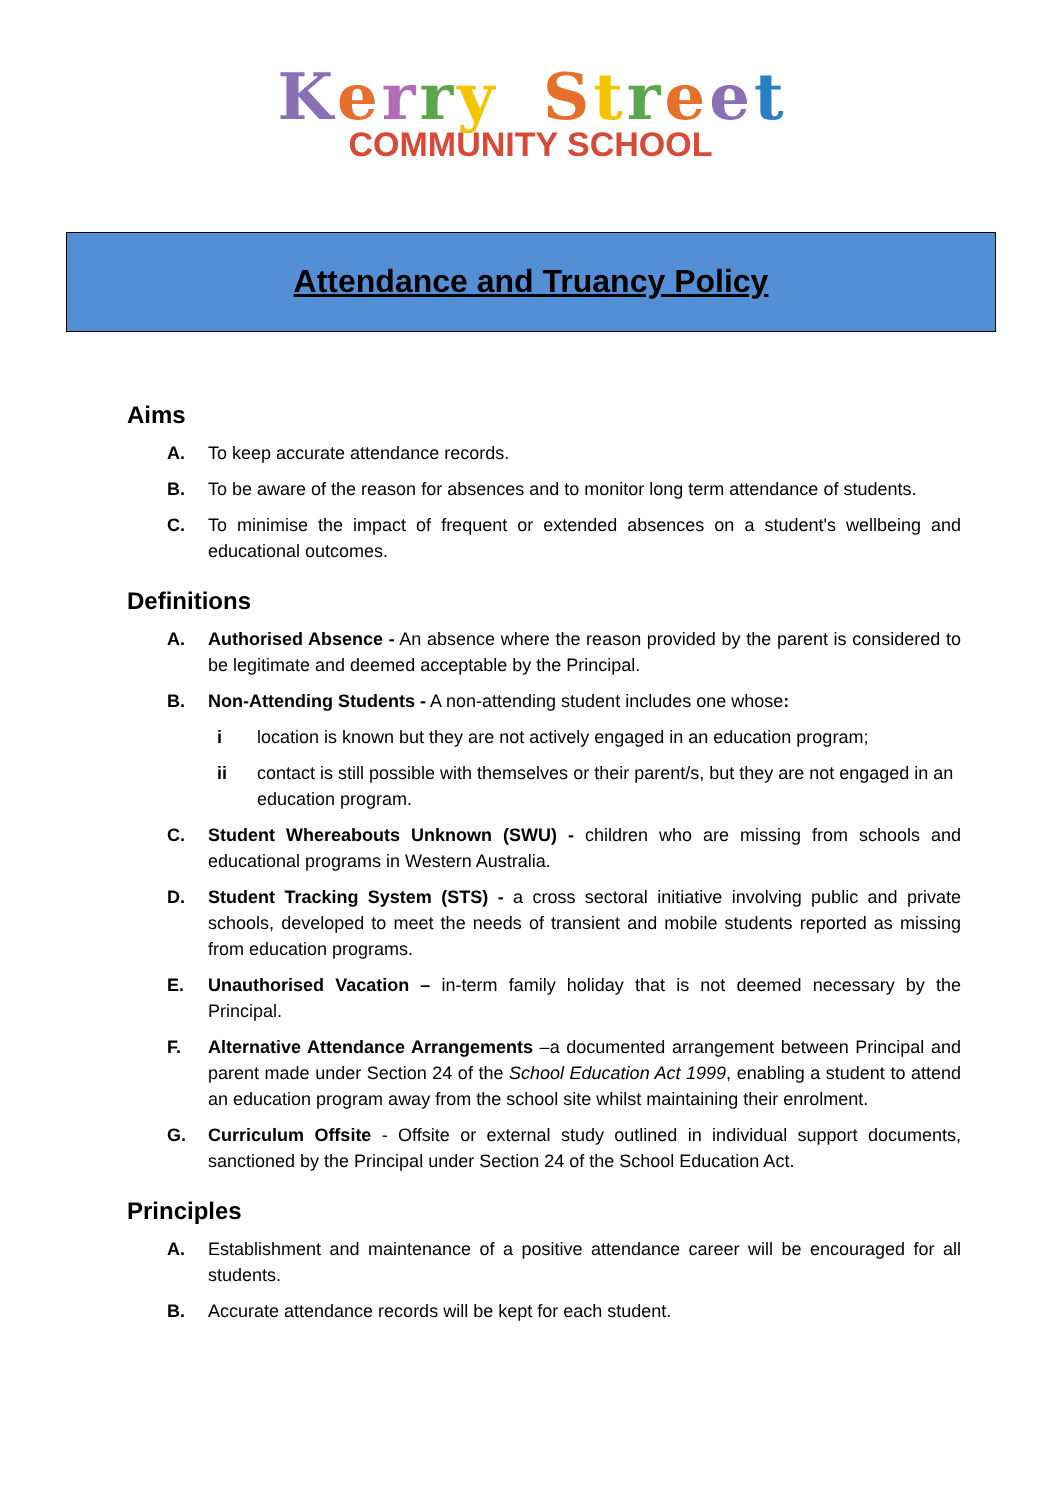Kerry Street
COMMUNITY SCHOOL
Attendance and Truancy Policy
Aims
A. To keep accurate attendance records.
B. To be aware of the reason for absences and to monitor long term attendance of students.
C. To minimise the impact of frequent or extended absences on a student's wellbeing and educational outcomes.
Definitions
A. Authorised Absence - An absence where the reason provided by the parent is considered to be legitimate and deemed acceptable by the Principal.
B. Non-Attending Students - A non-attending student includes one whose:
i location is known but they are not actively engaged in an education program;
ii contact is still possible with themselves or their parent/s, but they are not engaged in an education program.
C. Student Whereabouts Unknown (SWU) - children who are missing from schools and educational programs in Western Australia.
D. Student Tracking System (STS) - a cross sectoral initiative involving public and private schools, developed to meet the needs of transient and mobile students reported as missing from education programs.
E. Unauthorised Vacation – in-term family holiday that is not deemed necessary by the Principal.
F. Alternative Attendance Arrangements –a documented arrangement between Principal and parent made under Section 24 of the School Education Act 1999, enabling a student to attend an education program away from the school site whilst maintaining their enrolment.
G. Curriculum Offsite - Offsite or external study outlined in individual support documents, sanctioned by the Principal under Section 24 of the School Education Act.
Principles
A. Establishment and maintenance of a positive attendance career will be encouraged for all students.
B. Accurate attendance records will be kept for each student.